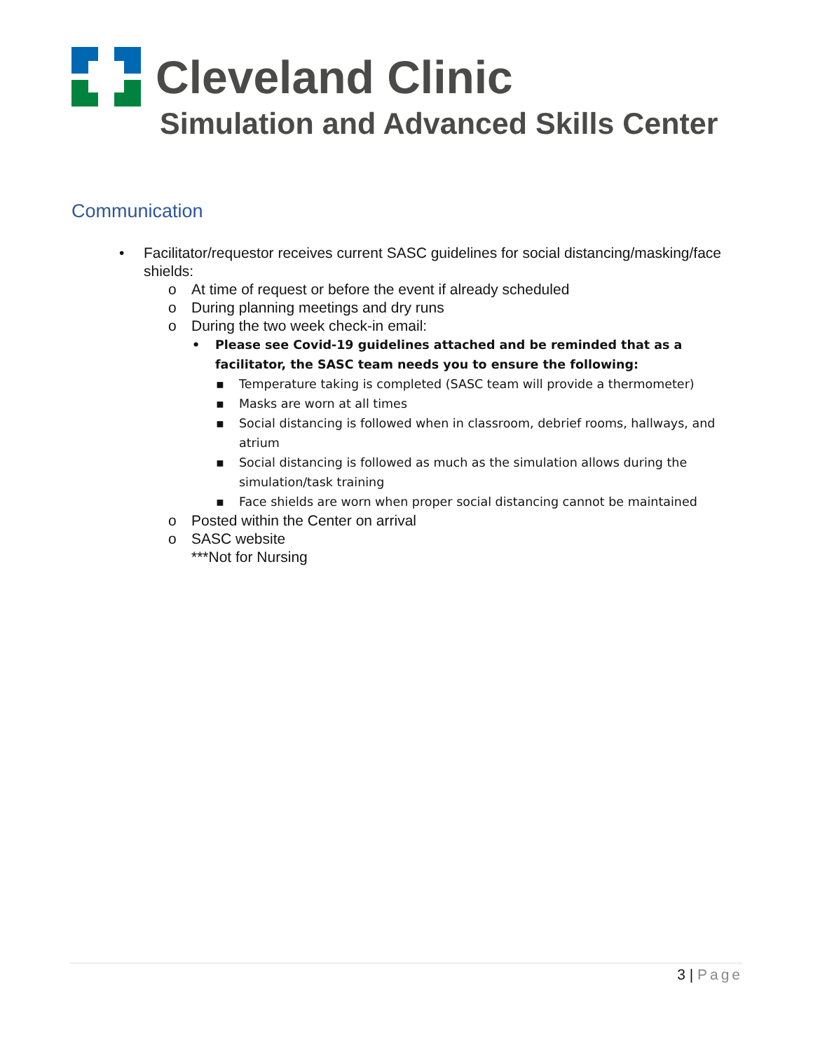Cleveland Clinic
Simulation and Advanced Skills Center
Communication
• Facilitator/requestor receives current SASC guidelines for social distancing/masking/face shields:
o At time of request or before the event if already scheduled
o During planning meetings and dry runs
o During the two week check-in email:
• Please see Covid-19 guidelines attached and be reminded that as a facilitator, the SASC team needs you to ensure the following:
▪ Temperature taking is completed (SASC team will provide a thermometer)
▪ Masks are worn at all times
▪ Social distancing is followed when in classroom, debrief rooms, hallways, and atrium
▪ Social distancing is followed as much as the simulation allows during the simulation/task training
▪ Face shields are worn when proper social distancing cannot be maintained
o Posted within the Center on arrival
o SASC website
***Not for Nursing
3 | Page